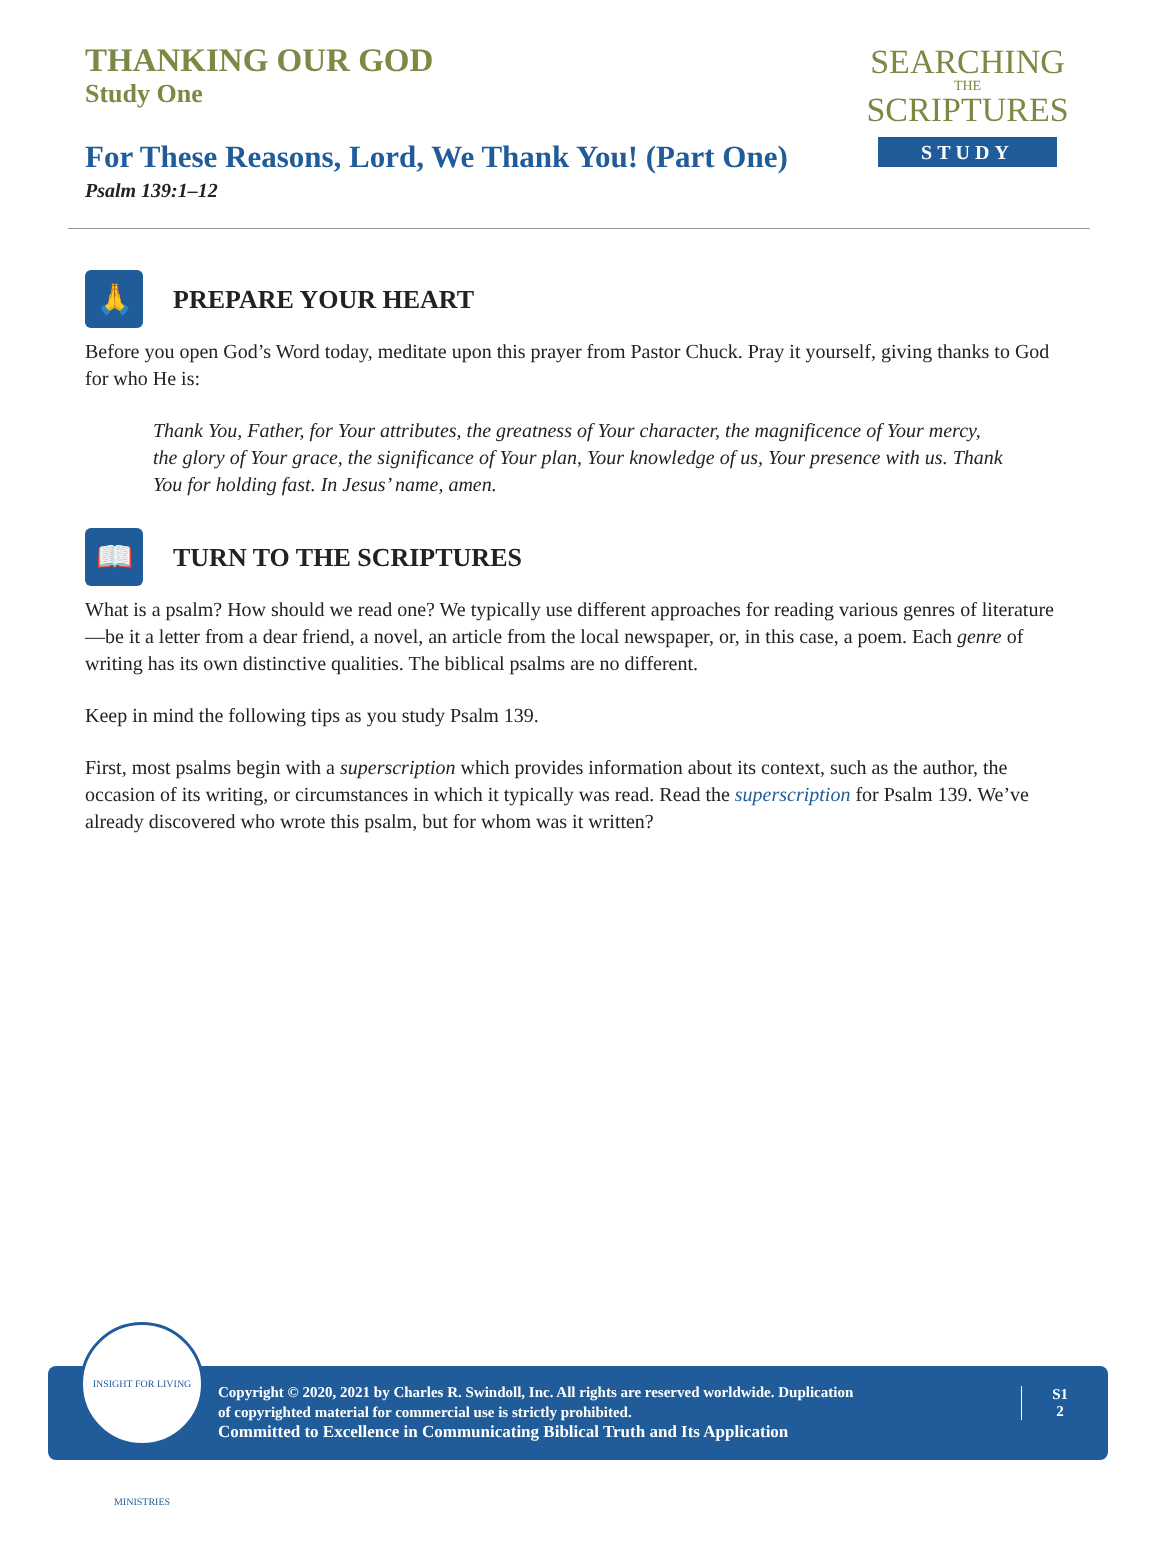THANKING OUR GOD
Study One
For These Reasons, Lord, We Thank You! (Part One)
Psalm 139:1–12
SEARCHING
THE
SCRIPTURES
STUDY
🙏
PREPARE YOUR HEART
Before you open God’s Word today, meditate upon this prayer from Pastor Chuck. Pray it yourself, giving thanks to God for who He is:
Thank You, Father, for Your attributes, the greatness of Your character, the magnificence of Your mercy, the glory of Your grace, the significance of Your plan, Your knowledge of us, Your presence with us. Thank You for holding fast. In Jesus’ name, amen.
📖
TURN TO THE SCRIPTURES
What is a psalm? How should we read one? We typically use different approaches for reading various genres of literature—be it a letter from a dear friend, a novel, an article from the local newspaper, or, in this case, a poem. Each genre of writing has its own distinctive qualities. The biblical psalms are no different.
Keep in mind the following tips as you study Psalm 139.
First, most psalms begin with a superscription which provides information about its context, such as the author, the occasion of its writing, or circumstances in which it typically was read. Read the superscription for Psalm 139. We’ve already discovered who wrote this psalm, but for whom was it written?
Copyright © 2020, 2021 by Charles R. Swindoll, Inc. All rights are reserved worldwide. Duplication
of copyrighted material for commercial use is strictly prohibited.
Committed to Excellence in Communicating Biblical Truth and Its Application
S1
2
INSIGHT FOR LIVING MINISTRIES